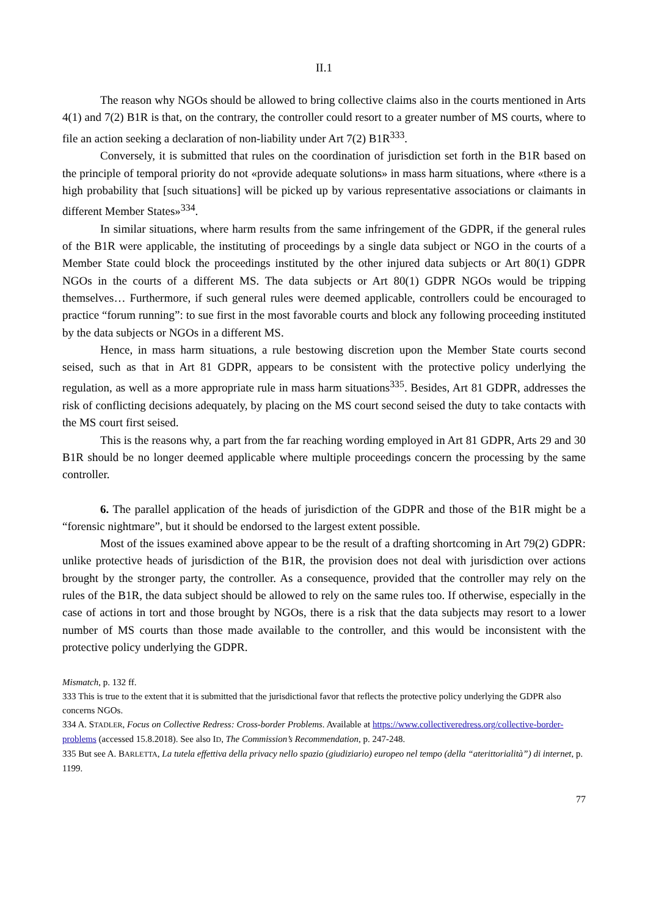II.1
The reason why NGOs should be allowed to bring collective claims also in the courts mentioned in Arts 4(1) and 7(2) B1R is that, on the contrary, the controller could resort to a greater number of MS courts, where to file an action seeking a declaration of non-liability under Art 7(2) B1R<sup>333</sup>.
Conversely, it is submitted that rules on the coordination of jurisdiction set forth in the B1R based on the principle of temporal priority do not «provide adequate solutions» in mass harm situations, where «there is a high probability that [such situations] will be picked up by various representative associations or claimants in different Member States»<sup>334</sup>.
In similar situations, where harm results from the same infringement of the GDPR, if the general rules of the B1R were applicable, the instituting of proceedings by a single data subject or NGO in the courts of a Member State could block the proceedings instituted by the other injured data subjects or Art 80(1) GDPR NGOs in the courts of a different MS. The data subjects or Art 80(1) GDPR NGOs would be tripping themselves… Furthermore, if such general rules were deemed applicable, controllers could be encouraged to practice “forum running”: to sue first in the most favorable courts and block any following proceeding instituted by the data subjects or NGOs in a different MS.
Hence, in mass harm situations, a rule bestowing discretion upon the Member State courts second seised, such as that in Art 81 GDPR, appears to be consistent with the protective policy underlying the regulation, as well as a more appropriate rule in mass harm situations<sup>335</sup>. Besides, Art 81 GDPR, addresses the risk of conflicting decisions adequately, by placing on the MS court second seised the duty to take contacts with the MS court first seised.
This is the reasons why, a part from the far reaching wording employed in Art 81 GDPR, Arts 29 and 30 B1R should be no longer deemed applicable where multiple proceedings concern the processing by the same controller.
6. The parallel application of the heads of jurisdiction of the GDPR and those of the B1R might be a “forensic nightmare”, but it should be endorsed to the largest extent possible.
Most of the issues examined above appear to be the result of a drafting shortcoming in Art 79(2) GDPR: unlike protective heads of jurisdiction of the B1R, the provision does not deal with jurisdiction over actions brought by the stronger party, the controller. As a consequence, provided that the controller may rely on the rules of the B1R, the data subject should be allowed to rely on the same rules too. If otherwise, especially in the case of actions in tort and those brought by NGOs, there is a risk that the data subjects may resort to a lower number of MS courts than those made available to the controller, and this would be inconsistent with the protective policy underlying the GDPR.
Mismatch, p. 132 ff.
333 This is true to the extent that it is submitted that the jurisdictional favor that reflects the protective policy underlying the GDPR also concerns NGOs.
334 A. STADLER, Focus on Collective Redress: Cross-border Problems. Available at https://www.collectiveredress.org/collective-border-problems (accessed 15.8.2018). See also ID, The Commission’s Recommendation, p. 247-248.
335 But see A. BARLETTA, La tutela effettiva della privacy nello spazio (giudiziario) europeo nel tempo (della “aterittorialità”) di internet, p. 1199.
77